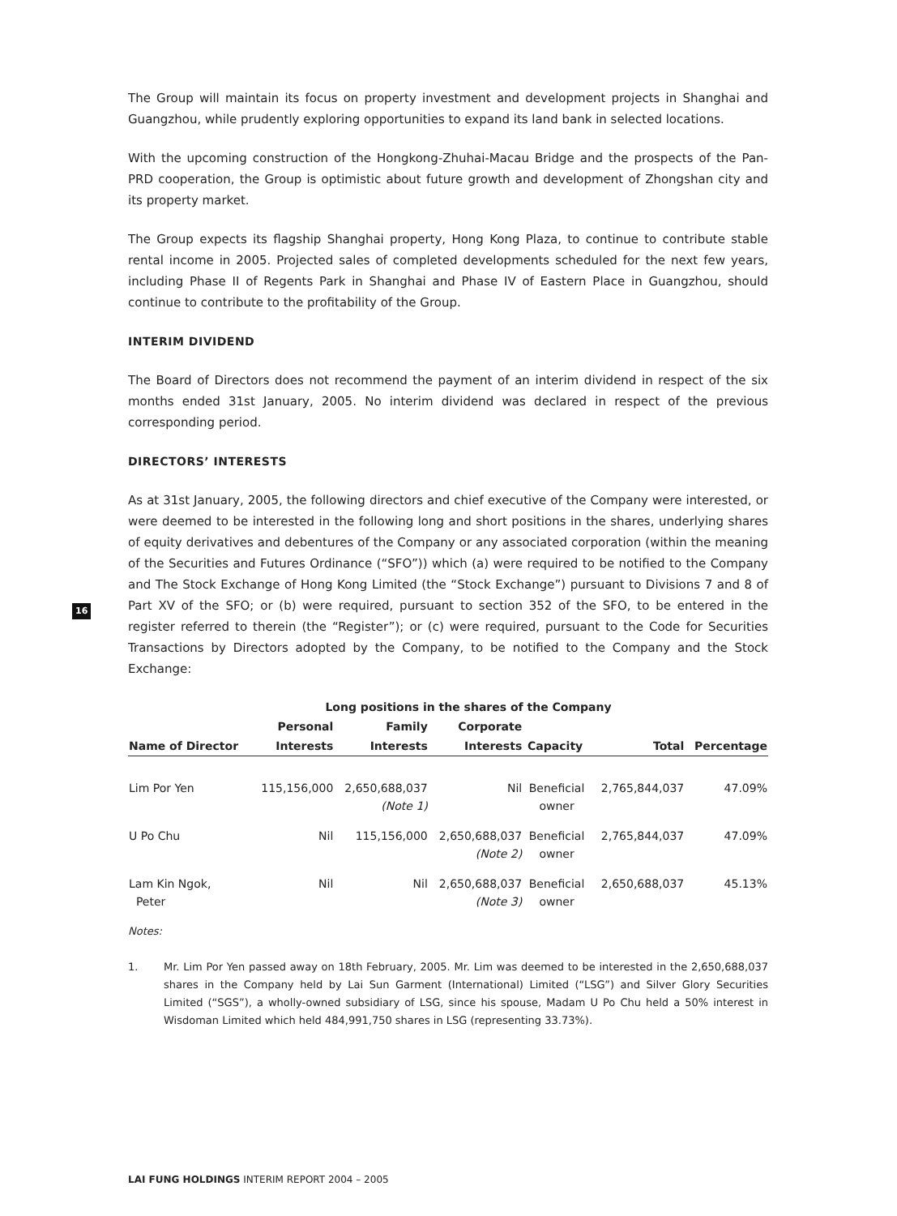The Group will maintain its focus on property investment and development projects in Shanghai and Guangzhou, while prudently exploring opportunities to expand its land bank in selected locations.
With the upcoming construction of the Hongkong-Zhuhai-Macau Bridge and the prospects of the Pan-PRD cooperation, the Group is optimistic about future growth and development of Zhongshan city and its property market.
The Group expects its flagship Shanghai property, Hong Kong Plaza, to continue to contribute stable rental income in 2005. Projected sales of completed developments scheduled for the next few years, including Phase II of Regents Park in Shanghai and Phase IV of Eastern Place in Guangzhou, should continue to contribute to the profitability of the Group.
INTERIM DIVIDEND
The Board of Directors does not recommend the payment of an interim dividend in respect of the six months ended 31st January, 2005. No interim dividend was declared in respect of the previous corresponding period.
DIRECTORS’ INTERESTS
As at 31st January, 2005, the following directors and chief executive of the Company were interested, or were deemed to be interested in the following long and short positions in the shares, underlying shares of equity derivatives and debentures of the Company or any associated corporation (within the meaning of the Securities and Futures Ordinance (“SFO”)) which (a) were required to be notified to the Company and The Stock Exchange of Hong Kong Limited (the “Stock Exchange”) pursuant to Divisions 7 and 8 of Part XV of the SFO; or (b) were required, pursuant to section 352 of the SFO, to be entered in the register referred to therein (the “Register”); or (c) were required, pursuant to the Code for Securities Transactions by Directors adopted by the Company, to be notified to the Company and the Stock Exchange:
| | Long positions in the shares of the Company | | | | | |
| --- | --- | --- | --- | --- | --- | --- |
| | Personal | Family | Corporate | | | |
| Name of Director | Interests | Interests | Interests | Capacity | Total | Percentage |
| Lim Por Yen | 115,156,000 | 2,650,688,037 (Note 1) | Nil | Beneficial owner | 2,765,844,037 | 47.09% |
| U Po Chu | Nil | 115,156,000 | 2,650,688,037 (Note 2) | Beneficial owner | 2,765,844,037 | 47.09% |
| Lam Kin Ngok, Peter | Nil | Nil | 2,650,688,037 (Note 3) | Beneficial owner | 2,650,688,037 | 45.13% |
Notes:
1. Mr. Lim Por Yen passed away on 18th February, 2005. Mr. Lim was deemed to be interested in the 2,650,688,037 shares in the Company held by Lai Sun Garment (International) Limited (“LSG”) and Silver Glory Securities Limited (“SGS”), a wholly-owned subsidiary of LSG, since his spouse, Madam U Po Chu held a 50% interest in Wisdoman Limited which held 484,991,750 shares in LSG (representing 33.73%).
16
LAI FUNG HOLDINGS INTERIM REPORT 2004 – 2005